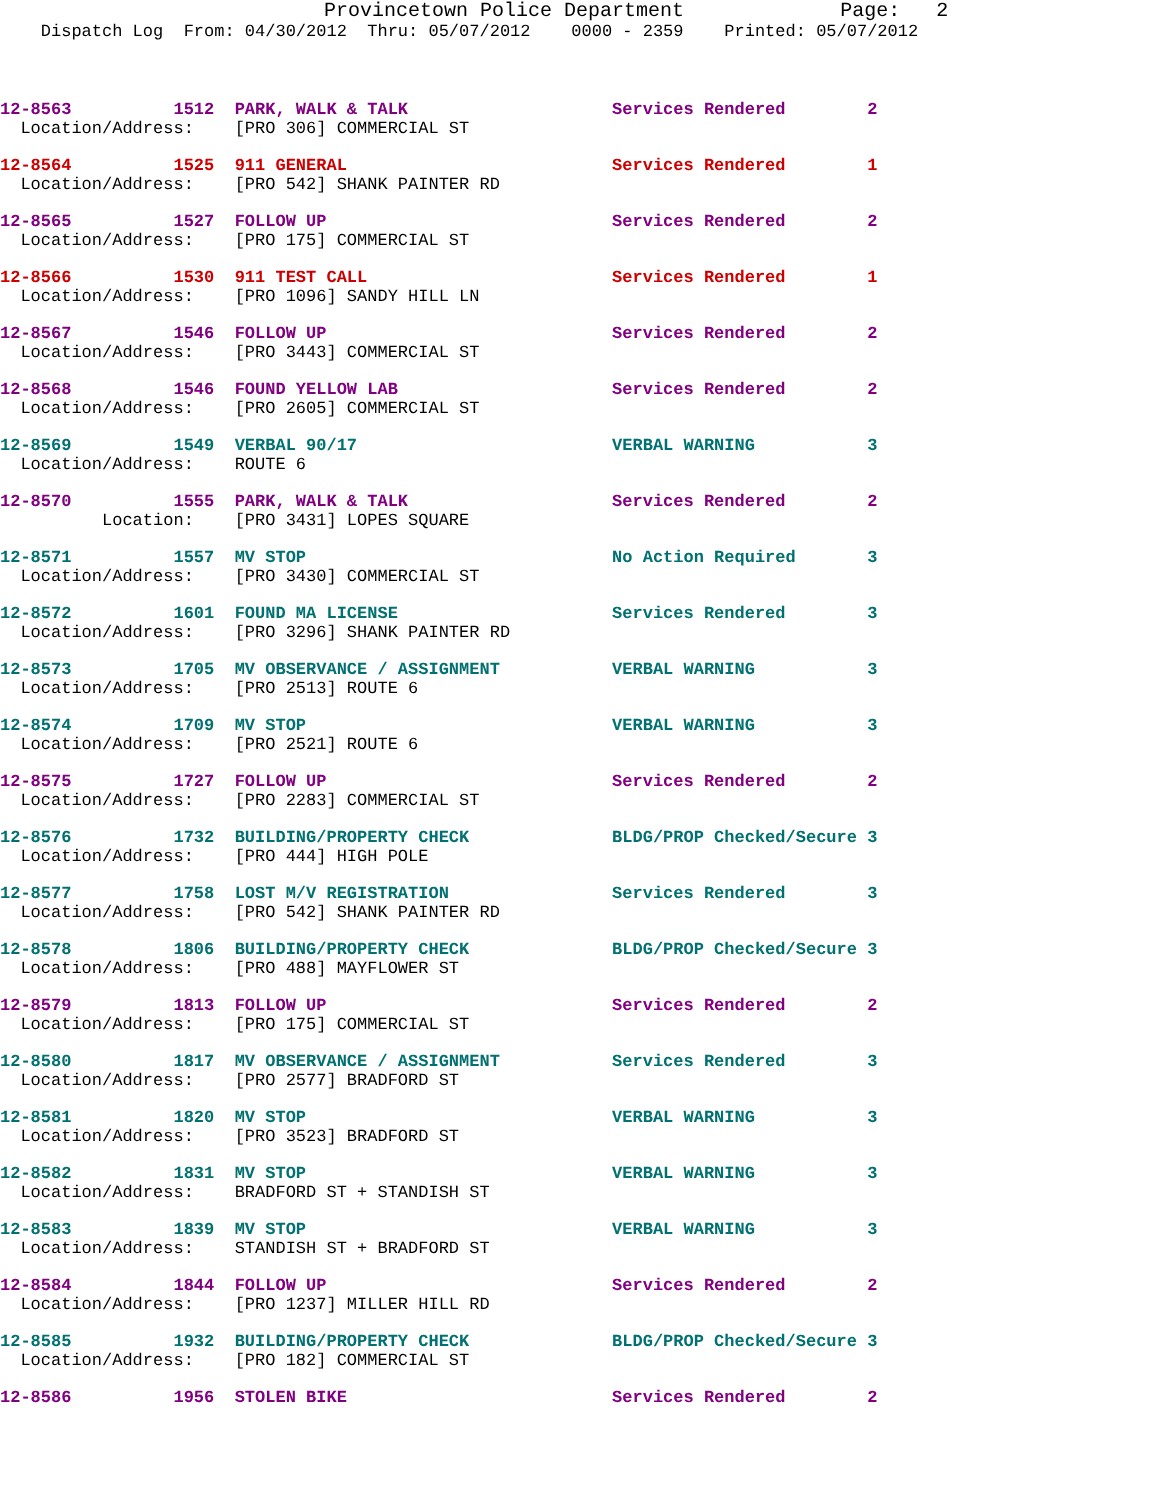Provincetown Police Department Page: 2
Dispatch Log From: 04/30/2012 Thru: 05/07/2012 0000 - 2359 Printed: 05/07/2012
12-8563 1512 PARK, WALK & TALK Services Rendered 2 Location/Address: [PRO 306] COMMERCIAL ST
12-8564 1525 911 GENERAL Services Rendered 1 Location/Address: [PRO 542] SHANK PAINTER RD
12-8565 1527 FOLLOW UP Services Rendered 2 Location/Address: [PRO 175] COMMERCIAL ST
12-8566 1530 911 TEST CALL Services Rendered 1 Location/Address: [PRO 1096] SANDY HILL LN
12-8567 1546 FOLLOW UP Services Rendered 2 Location/Address: [PRO 3443] COMMERCIAL ST
12-8568 1546 FOUND YELLOW LAB Services Rendered 2 Location/Address: [PRO 2605] COMMERCIAL ST
12-8569 1549 VERBAL 90/17 VERBAL WARNING 3 Location/Address: ROUTE 6
12-8570 1555 PARK, WALK & TALK Services Rendered 2 Location: [PRO 3431] LOPES SQUARE
12-8571 1557 MV STOP No Action Required 3 Location/Address: [PRO 3430] COMMERCIAL ST
12-8572 1601 FOUND MA LICENSE Services Rendered 3 Location/Address: [PRO 3296] SHANK PAINTER RD
12-8573 1705 MV OBSERVANCE / ASSIGNMENT VERBAL WARNING 3 Location/Address: [PRO 2513] ROUTE 6
12-8574 1709 MV STOP VERBAL WARNING 3 Location/Address: [PRO 2521] ROUTE 6
12-8575 1727 FOLLOW UP Services Rendered 2 Location/Address: [PRO 2283] COMMERCIAL ST
12-8576 1732 BUILDING/PROPERTY CHECK BLDG/PROP Checked/Secure 3 Location/Address: [PRO 444] HIGH POLE
12-8577 1758 LOST M/V REGISTRATION Services Rendered 3 Location/Address: [PRO 542] SHANK PAINTER RD
12-8578 1806 BUILDING/PROPERTY CHECK BLDG/PROP Checked/Secure 3 Location/Address: [PRO 488] MAYFLOWER ST
12-8579 1813 FOLLOW UP Services Rendered 2 Location/Address: [PRO 175] COMMERCIAL ST
12-8580 1817 MV OBSERVANCE / ASSIGNMENT Services Rendered 3 Location/Address: [PRO 2577] BRADFORD ST
12-8581 1820 MV STOP VERBAL WARNING 3 Location/Address: [PRO 3523] BRADFORD ST
12-8582 1831 MV STOP VERBAL WARNING 3 Location/Address: BRADFORD ST + STANDISH ST
12-8583 1839 MV STOP VERBAL WARNING 3 Location/Address: STANDISH ST + BRADFORD ST
12-8584 1844 FOLLOW UP Services Rendered 2 Location/Address: [PRO 1237] MILLER HILL RD
12-8585 1932 BUILDING/PROPERTY CHECK BLDG/PROP Checked/Secure 3 Location/Address: [PRO 182] COMMERCIAL ST
12-8586 1956 STOLEN BIKE Services Rendered 2